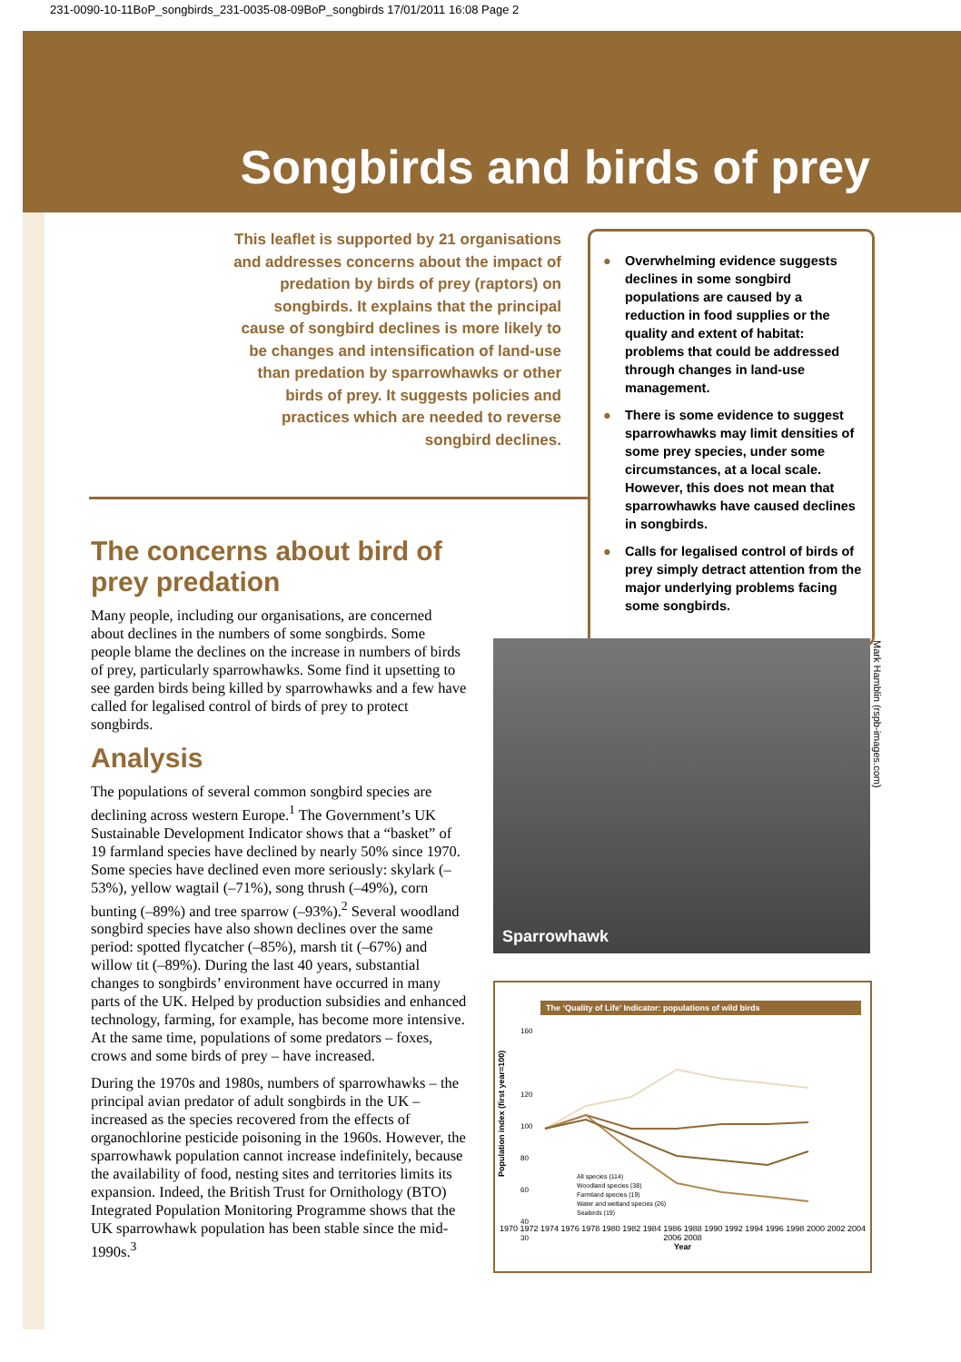231-0090-10-11BoP_songbirds_231-0035-08-09BoP_songbirds 17/01/2011 16:08 Page 2
Songbirds and birds of prey
This leaflet is supported by 21 organisations and addresses concerns about the impact of predation by birds of prey (raptors) on songbirds. It explains that the principal cause of songbird declines is more likely to be changes and intensification of land-use than predation by sparrowhawks or other birds of prey. It suggests policies and practices which are needed to reverse songbird declines.
● Overwhelming evidence suggests declines in some songbird populations are caused by a reduction in food supplies or the quality and extent of habitat: problems that could be addressed through changes in land-use management.
● There is some evidence to suggest sparrowhawks may limit densities of some prey species, under some circumstances, at a local scale. However, this does not mean that sparrowhawks have caused declines in songbirds.
● Calls for legalised control of birds of prey simply detract attention from the major underlying problems facing some songbirds.
The concerns about bird of prey predation
Many people, including our organisations, are concerned about declines in the numbers of some songbirds. Some people blame the declines on the increase in numbers of birds of prey, particularly sparrowhawks. Some find it upsetting to see garden birds being killed by sparrowhawks and a few have called for legalised control of birds of prey to protect songbirds.
Analysis
The populations of several common songbird species are declining across western Europe.<sup>1</sup> The Government’s UK Sustainable Development Indicator shows that a “basket” of 19 farmland species have declined by nearly 50% since 1970. Some species have declined even more seriously: skylark (–53%), yellow wagtail (–71%), song thrush (–49%), corn bunting (–89%) and tree sparrow (–93%).<sup>2</sup> Several woodland songbird species have also shown declines over the same period: spotted flycatcher (–85%), marsh tit (–67%) and willow tit (–89%). During the last 40 years, substantial changes to songbirds’ environment have occurred in many parts of the UK. Helped by production subsidies and enhanced technology, farming, for example, has become more intensive. At the same time, populations of some predators – foxes, crows and some birds of prey – have increased.
During the 1970s and 1980s, numbers of sparrowhawks – the principal avian predator of adult songbirds in the UK – increased as the species recovered from the effects of organochlorine pesticide poisoning in the 1960s. However, the sparrowhawk population cannot increase indefinitely, because the availability of food, nesting sites and territories limits its expansion. Indeed, the British Trust for Ornithology (BTO) Integrated Population Monitoring Programme shows that the UK sparrowhawk population has been stable since the mid-1990s.<sup>3</sup>
Sparrowhawk
Mark Hamblin (rspb-images.com)
The ‘Quality of Life’ Indicator: populations of wild birds
Population index (first year=100)
160
120
100
80
60
40
30
All species (114)
Woodland species (38)
Farmland species (19)
Water and wetland species (26)
Seabirds (19)
1970 1972 1974 1976 1978 1980 1982 1984 1986 1988 1990 1992 1994 1996 1998 2000 2002 2004 2006 2008
Year